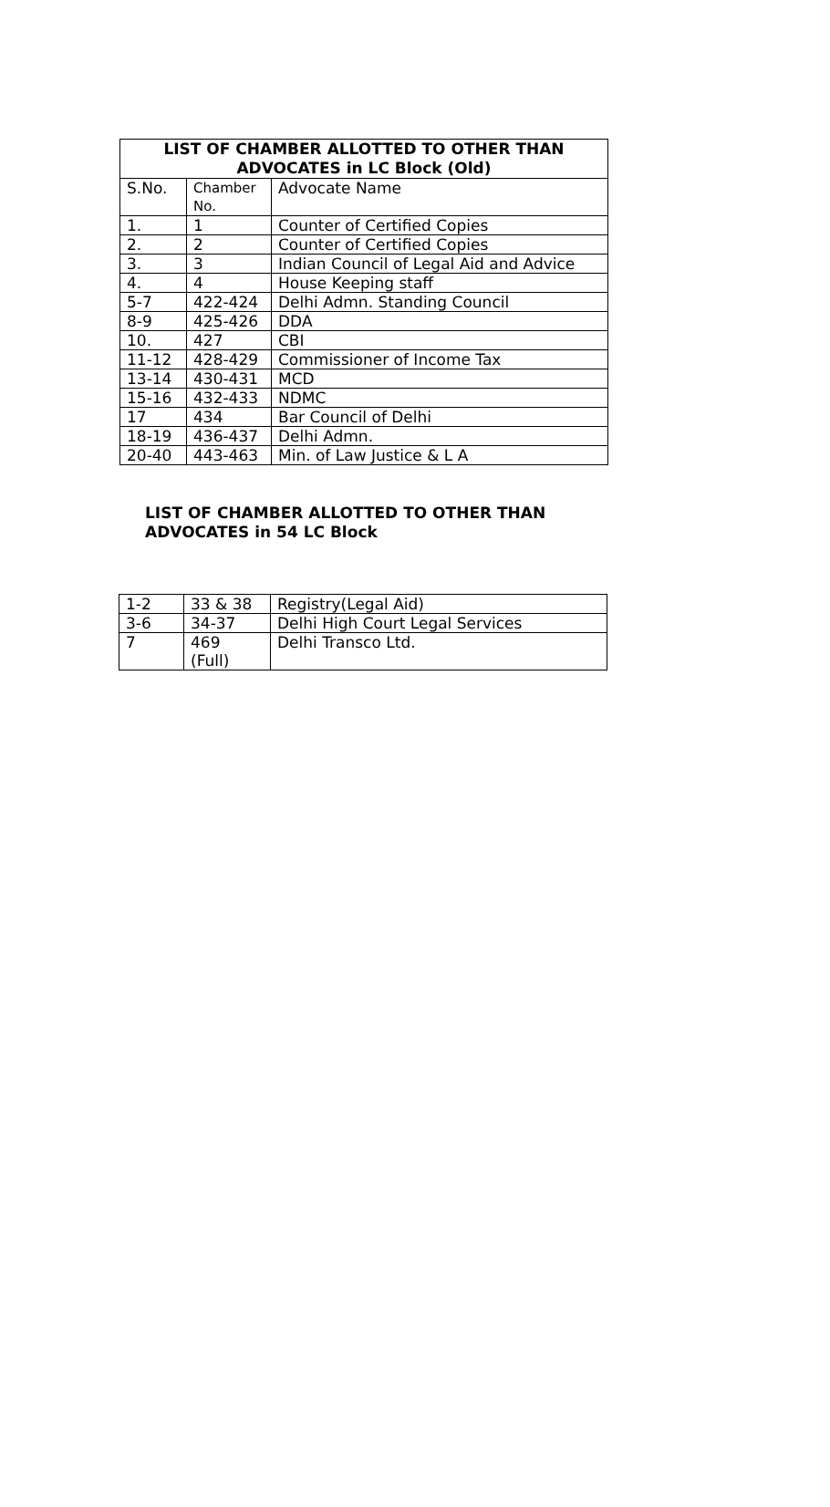| LIST OF CHAMBER ALLOTTED TO OTHER THAN ADVOCATES in LC Block (Old) | | |
| --- | --- | --- |
| S.No. | Chamber No. | Advocate Name |
| 1. | 1 | Counter of Certified Copies |
| 2. | 2 | Counter of Certified Copies |
| 3. | 3 | Indian Council of Legal Aid and Advice |
| 4. | 4 | House Keeping staff |
| 5-7 | 422-424 | Delhi Admn. Standing Council |
| 8-9 | 425-426 | DDA |
| 10. | 427 | CBI |
| 11-12 | 428-429 | Commissioner of Income Tax |
| 13-14 | 430-431 | MCD |
| 15-16 | 432-433 | NDMC |
| 17 | 434 | Bar Council of Delhi |
| 18-19 | 436-437 | Delhi Admn. |
| 20-40 | 443-463 | Min. of Law Justice & L A |
LIST OF CHAMBER ALLOTTED TO OTHER THAN
ADVOCATES in 54 LC Block
| 1-2 | 33 & 38 | Registry(Legal Aid) |
| 3-6 | 34-37 | Delhi High Court Legal Services |
| 7 | 469 (Full) | Delhi Transco Ltd. |